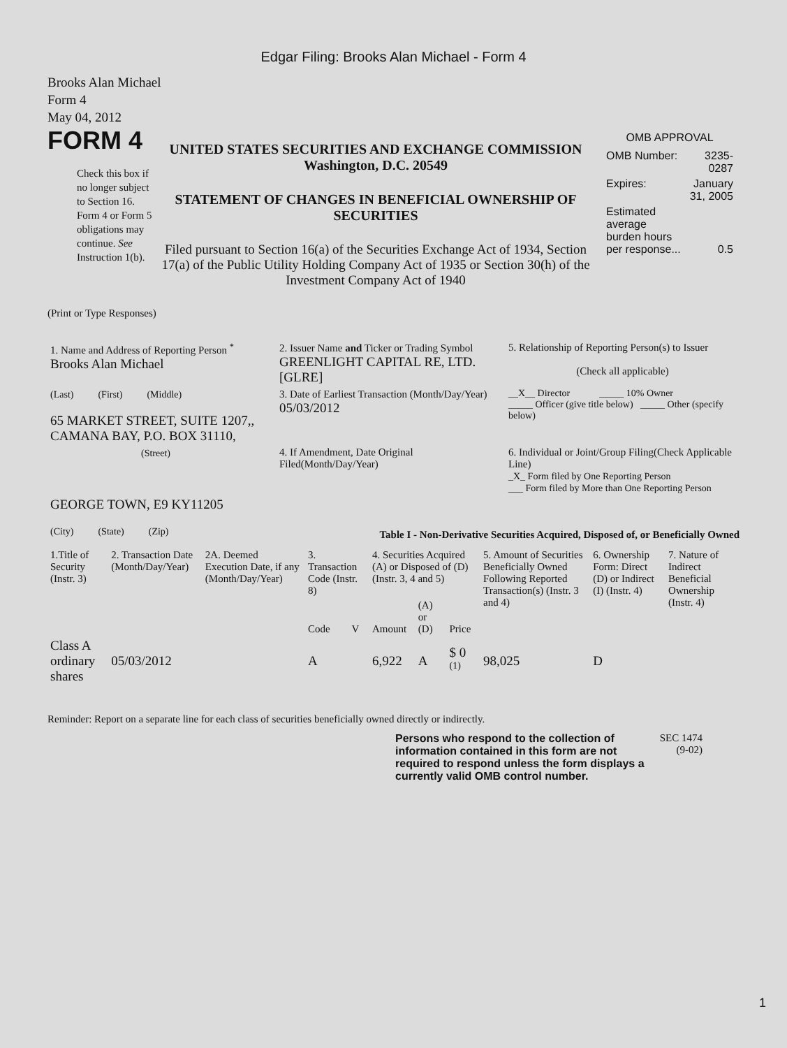Edgar Filing: Brooks Alan Michael - Form 4
Brooks Alan Michael
Form 4
May 04, 2012
FORM 4
Check this box if no longer subject to Section 16. Form 4 or Form 5 obligations may continue. See Instruction 1(b).
UNITED STATES SECURITIES AND EXCHANGE COMMISSION
Washington, D.C. 20549
STATEMENT OF CHANGES IN BENEFICIAL OWNERSHIP OF SECURITIES
Filed pursuant to Section 16(a) of the Securities Exchange Act of 1934, Section 17(a) of the Public Utility Holding Company Act of 1935 or Section 30(h) of the Investment Company Act of 1940
OMB APPROVAL
| OMB Number: | 3235-0287 |
| Expires: | January 31, 2005 |
| Estimated average burden hours per response... | 0.5 |
(Print or Type Responses)
| 1. Name and Address of Reporting Person <sup>*</sup> Brooks Alan Michael | 2. Issuer Name and Ticker or Trading Symbol GREENLIGHT CAPITAL RE, LTD. [GLRE] | 5. Relationship of Reporting Person(s) to Issuer (Check all applicable) |
| (Last) (First) (Middle) 65 MARKET STREET, SUITE 1207,, CAMANA BAY, P.O. BOX 31110, | 3. Date of Earliest Transaction (Month/Day/Year) 05/03/2012 | __X__ Director _____ 10% Owner _____ Officer (give title below) _____ Other (specify below) |
| (Street) GEORGE TOWN, E9 KY11205 (City) (State) (Zip) | 4. If Amendment, Date Original Filed(Month/Day/Year) | 6. Individual or Joint/Group Filing(Check Applicable Line) _X_ Form filed by One Reporting Person ___ Form filed by More than One Reporting Person |
Table I - Non-Derivative Securities Acquired, Disposed of, or Beneficially Owned
| 1.Title of Security (Instr. 3) | 2. Transaction Date (Month/Day/Year) | 2A. Deemed Execution Date, if any (Month/Day/Year) | 3. Transaction Code (Instr. 8) | | 4. Securities Acquired (A) or Disposed of (D) (Instr. 3, 4 and 5) | | | 5. Amount of Securities Beneficially Owned Following Reported Transaction(s) (Instr. 3 and 4) | 6. Ownership Form: Direct (D) or Indirect (I) (Instr. 4) | 7. Nature of Indirect Beneficial Ownership (Instr. 4) |
| --- | --- | --- | --- | --- | --- | --- | --- | --- | --- | --- |
| | | | Code | V | Amount | (A) or (D) | Price | | | |
| Class A ordinary shares | 05/03/2012 | | A | | 6,922 | A | $ 0 <sup>(1)</sup> | 98,025 | D | |
Reminder: Report on a separate line for each class of securities beneficially owned directly or indirectly.
Persons who respond to the collection of information contained in this form are not required to respond unless the form displays a currently valid OMB control number.
SEC 1474 (9-02)
1